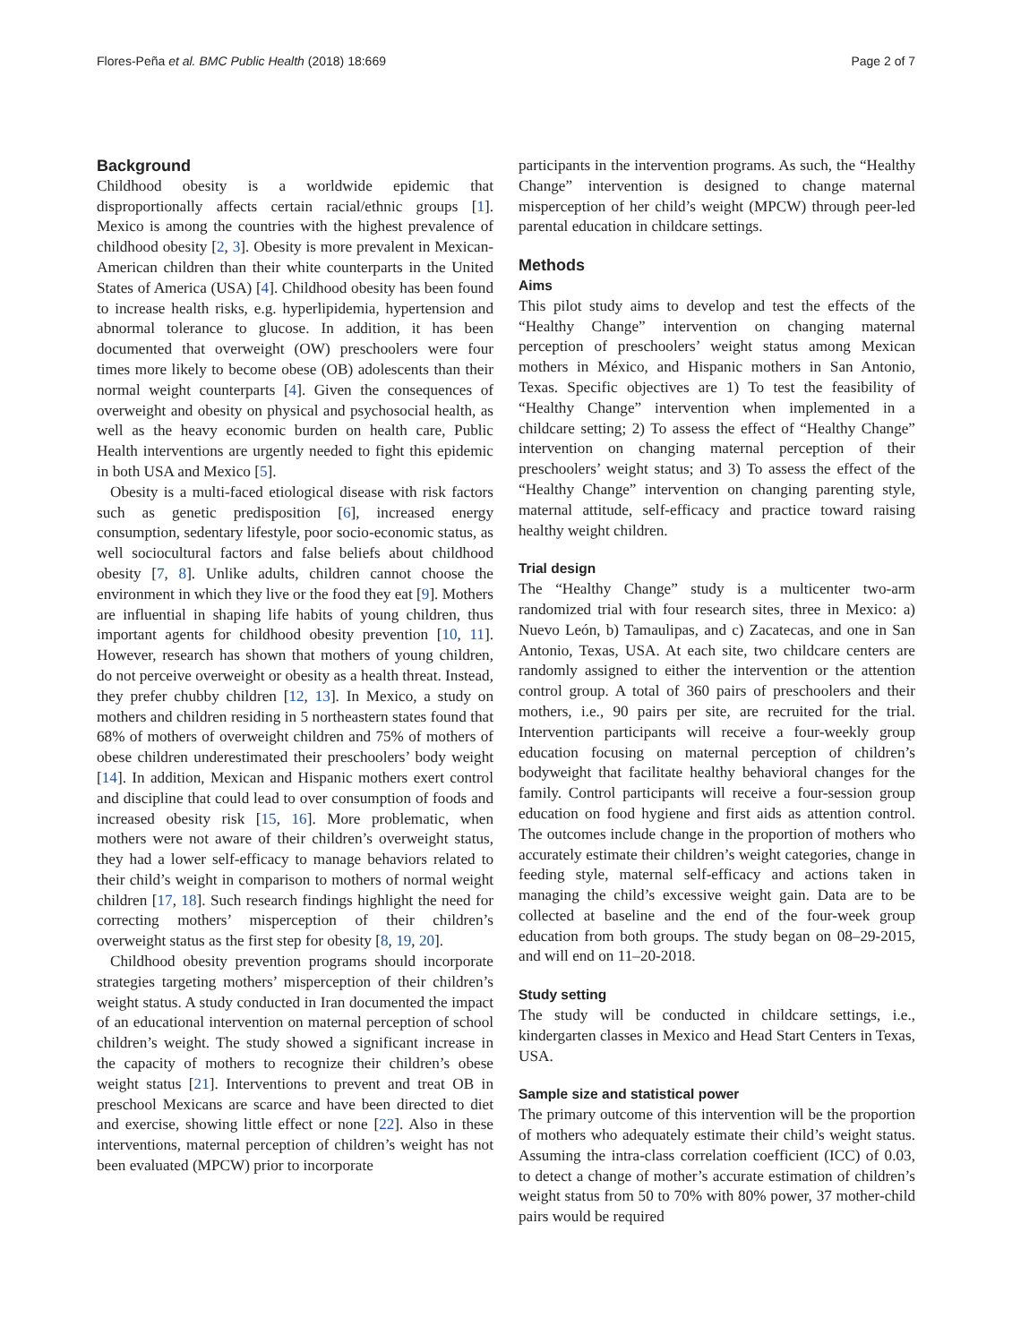Flores-Peña et al. BMC Public Health (2018) 18:669 Page 2 of 7
Background
Childhood obesity is a worldwide epidemic that disproportionally affects certain racial/ethnic groups [1]. Mexico is among the countries with the highest prevalence of childhood obesity [2, 3]. Obesity is more prevalent in Mexican-American children than their white counterparts in the United States of America (USA) [4]. Childhood obesity has been found to increase health risks, e.g. hyperlipidemia, hypertension and abnormal tolerance to glucose. In addition, it has been documented that overweight (OW) preschoolers were four times more likely to become obese (OB) adolescents than their normal weight counterparts [4]. Given the consequences of overweight and obesity on physical and psychosocial health, as well as the heavy economic burden on health care, Public Health interventions are urgently needed to fight this epidemic in both USA and Mexico [5].
Obesity is a multi-faced etiological disease with risk factors such as genetic predisposition [6], increased energy consumption, sedentary lifestyle, poor socio-economic status, as well sociocultural factors and false beliefs about childhood obesity [7, 8]. Unlike adults, children cannot choose the environment in which they live or the food they eat [9]. Mothers are influential in shaping life habits of young children, thus important agents for childhood obesity prevention [10, 11]. However, research has shown that mothers of young children, do not perceive overweight or obesity as a health threat. Instead, they prefer chubby children [12, 13]. In Mexico, a study on mothers and children residing in 5 northeastern states found that 68% of mothers of overweight children and 75% of mothers of obese children underestimated their preschoolers’ body weight [14]. In addition, Mexican and Hispanic mothers exert control and discipline that could lead to over consumption of foods and increased obesity risk [15, 16]. More problematic, when mothers were not aware of their children’s overweight status, they had a lower self-efficacy to manage behaviors related to their child’s weight in comparison to mothers of normal weight children [17, 18]. Such research findings highlight the need for correcting mothers’ misperception of their children’s overweight status as the first step for obesity [8, 19, 20].
Childhood obesity prevention programs should incorporate strategies targeting mothers’ misperception of their children’s weight status. A study conducted in Iran documented the impact of an educational intervention on maternal perception of school children’s weight. The study showed a significant increase in the capacity of mothers to recognize their children’s obese weight status [21]. Interventions to prevent and treat OB in preschool Mexicans are scarce and have been directed to diet and exercise, showing little effect or none [22]. Also in these interventions, maternal perception of children’s weight has not been evaluated (MPCW) prior to incorporate
participants in the intervention programs. As such, the “Healthy Change” intervention is designed to change maternal misperception of her child’s weight (MPCW) through peer-led parental education in childcare settings.
Methods
Aims
This pilot study aims to develop and test the effects of the “Healthy Change” intervention on changing maternal perception of preschoolers’ weight status among Mexican mothers in México, and Hispanic mothers in San Antonio, Texas. Specific objectives are 1) To test the feasibility of “Healthy Change” intervention when implemented in a childcare setting; 2) To assess the effect of “Healthy Change” intervention on changing maternal perception of their preschoolers’ weight status; and 3) To assess the effect of the “Healthy Change” intervention on changing parenting style, maternal attitude, self-efficacy and practice toward raising healthy weight children.
Trial design
The “Healthy Change” study is a multicenter two-arm randomized trial with four research sites, three in Mexico: a) Nuevo León, b) Tamaulipas, and c) Zacatecas, and one in San Antonio, Texas, USA. At each site, two childcare centers are randomly assigned to either the intervention or the attention control group. A total of 360 pairs of preschoolers and their mothers, i.e., 90 pairs per site, are recruited for the trial. Intervention participants will receive a four-weekly group education focusing on maternal perception of children’s bodyweight that facilitate healthy behavioral changes for the family. Control participants will receive a four-session group education on food hygiene and first aids as attention control. The outcomes include change in the proportion of mothers who accurately estimate their children’s weight categories, change in feeding style, maternal self-efficacy and actions taken in managing the child’s excessive weight gain. Data are to be collected at baseline and the end of the four-week group education from both groups. The study began on 08–29-2015, and will end on 11–20-2018.
Study setting
The study will be conducted in childcare settings, i.e., kindergarten classes in Mexico and Head Start Centers in Texas, USA.
Sample size and statistical power
The primary outcome of this intervention will be the proportion of mothers who adequately estimate their child’s weight status. Assuming the intra-class correlation coefficient (ICC) of 0.03, to detect a change of mother’s accurate estimation of children’s weight status from 50 to 70% with 80% power, 37 mother-child pairs would be required